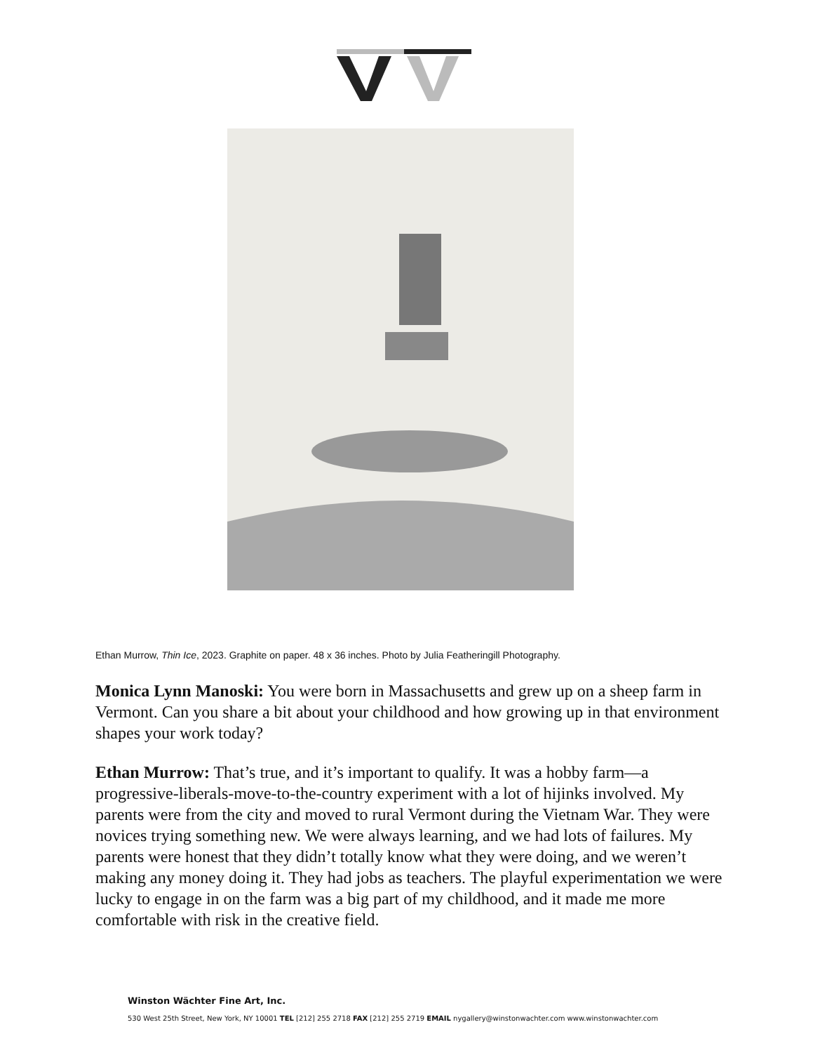Ethan Murrow, Thin Ice, 2023. Graphite on paper. 48 x 36 inches. Photo by Julia Featheringill Photography.
Monica Lynn Manoski: You were born in Massachusetts and grew up on a sheep farm in Vermont. Can you share a bit about your childhood and how growing up in that environment shapes your work today?
Ethan Murrow: That’s true, and it’s important to qualify. It was a hobby farm—a progressive-liberals-move-to-the-country experiment with a lot of hijinks involved. My parents were from the city and moved to rural Vermont during the Vietnam War. They were novices trying something new. We were always learning, and we had lots of failures. My parents were honest that they didn’t totally know what they were doing, and we weren’t making any money doing it. They had jobs as teachers. The playful experimentation we were lucky to engage in on the farm was a big part of my childhood, and it made me more comfortable with risk in the creative field.
Winston Wächter Fine Art, Inc.
530 West 25th Street, New York, NY 10001 TEL [212] 255 2718 FAX [212] 255 2719 EMAIL nygallery@winstonwachter.com www.winstonwachter.com